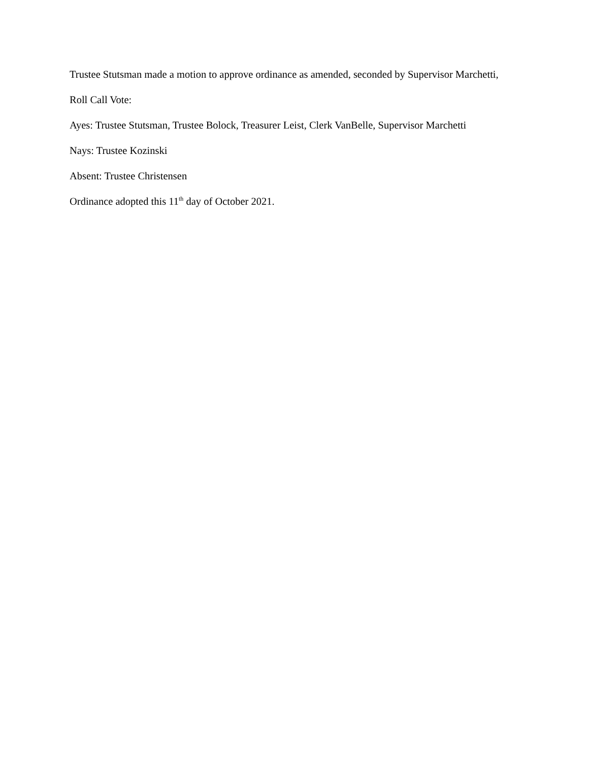Trustee Stutsman made a motion to approve ordinance as amended, seconded by Supervisor Marchetti,
Roll Call Vote:
Ayes: Trustee Stutsman, Trustee Bolock, Treasurer Leist, Clerk VanBelle, Supervisor Marchetti
Nays: Trustee Kozinski
Absent: Trustee Christensen
Ordinance adopted this 11<sup>th</sup> day of October 2021.